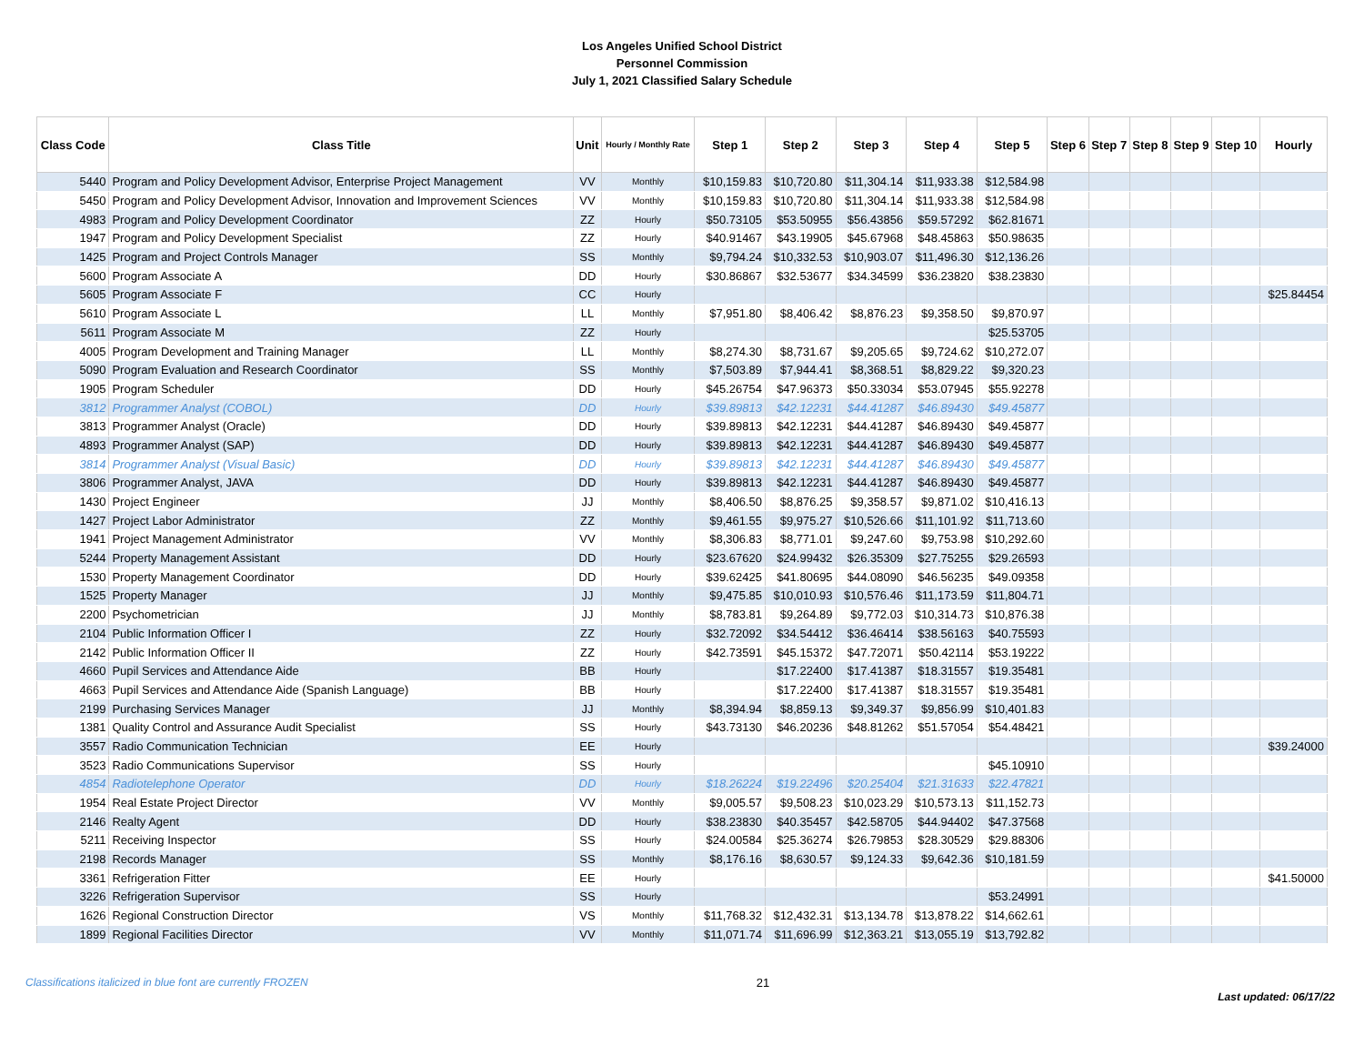Los Angeles Unified School District
Personnel Commission
July 1, 2021 Classified Salary Schedule
| Class Code | Class Title | Unit | Hourly / Monthly Rate | Step 1 | Step 2 | Step 3 | Step 4 | Step 5 | Step 6 | Step 7 | Step 8 | Step 9 | Step 10 | Hourly |
| --- | --- | --- | --- | --- | --- | --- | --- | --- | --- | --- | --- | --- | --- | --- |
| 5440 | Program and Policy Development Advisor, Enterprise Project Management | VV | Monthly | $10,159.83 | $10,720.80 | $11,304.14 | $11,933.38 | $12,584.98 | | | | | | |
| 5450 | Program and Policy Development Advisor, Innovation and Improvement Sciences | VV | Monthly | $10,159.83 | $10,720.80 | $11,304.14 | $11,933.38 | $12,584.98 | | | | | | |
| 4983 | Program and Policy Development Coordinator | ZZ | Hourly | $50.73105 | $53.50955 | $56.43856 | $59.57292 | $62.81671 | | | | | | |
| 1947 | Program and Policy Development Specialist | ZZ | Hourly | $40.91467 | $43.19905 | $45.67968 | $48.45863 | $50.98635 | | | | | | |
| 1425 | Program and Project Controls Manager | SS | Monthly | $9,794.24 | $10,332.53 | $10,903.07 | $11,496.30 | $12,136.26 | | | | | | |
| 5600 | Program Associate A | DD | Hourly | $30.86867 | $32.53677 | $34.34599 | $36.23820 | $38.23830 | | | | | | |
| 5605 | Program Associate F | CC | Hourly | | | | | | | | | | | $25.84454 |
| 5610 | Program Associate L | LL | Monthly | $7,951.80 | $8,406.42 | $8,876.23 | $9,358.50 | $9,870.97 | | | | | | |
| 5611 | Program Associate M | ZZ | Hourly | | | | | $25.53705 | | | | | | |
| 4005 | Program Development and Training Manager | LL | Monthly | $8,274.30 | $8,731.67 | $9,205.65 | $9,724.62 | $10,272.07 | | | | | | |
| 5090 | Program Evaluation and Research Coordinator | SS | Monthly | $7,503.89 | $7,944.41 | $8,368.51 | $8,829.22 | $9,320.23 | | | | | | |
| 1905 | Program Scheduler | DD | Hourly | $45.26754 | $47.96373 | $50.33034 | $53.07945 | $55.92278 | | | | | | |
| 3812 | Programmer Analyst (COBOL) | DD | Hourly | $39.89813 | $42.12231 | $44.41287 | $46.89430 | $49.45877 | | | | | | |
| 3813 | Programmer Analyst (Oracle) | DD | Hourly | $39.89813 | $42.12231 | $44.41287 | $46.89430 | $49.45877 | | | | | | |
| 4893 | Programmer Analyst (SAP) | DD | Hourly | $39.89813 | $42.12231 | $44.41287 | $46.89430 | $49.45877 | | | | | | |
| 3814 | Programmer Analyst (Visual Basic) | DD | Hourly | $39.89813 | $42.12231 | $44.41287 | $46.89430 | $49.45877 | | | | | | |
| 3806 | Programmer Analyst, JAVA | DD | Hourly | $39.89813 | $42.12231 | $44.41287 | $46.89430 | $49.45877 | | | | | | |
| 1430 | Project Engineer | JJ | Monthly | $8,406.50 | $8,876.25 | $9,358.57 | $9,871.02 | $10,416.13 | | | | | | |
| 1427 | Project Labor Administrator | ZZ | Monthly | $9,461.55 | $9,975.27 | $10,526.66 | $11,101.92 | $11,713.60 | | | | | | |
| 1941 | Project Management Administrator | VV | Monthly | $8,306.83 | $8,771.01 | $9,247.60 | $9,753.98 | $10,292.60 | | | | | | |
| 5244 | Property Management Assistant | DD | Hourly | $23.67620 | $24.99432 | $26.35309 | $27.75255 | $29.26593 | | | | | | |
| 1530 | Property Management Coordinator | DD | Hourly | $39.62425 | $41.80695 | $44.08090 | $46.56235 | $49.09358 | | | | | | |
| 1525 | Property Manager | JJ | Monthly | $9,475.85 | $10,010.93 | $10,576.46 | $11,173.59 | $11,804.71 | | | | | | |
| 2200 | Psychometrician | JJ | Monthly | $8,783.81 | $9,264.89 | $9,772.03 | $10,314.73 | $10,876.38 | | | | | | |
| 2104 | Public Information Officer I | ZZ | Hourly | $32.72092 | $34.54412 | $36.46414 | $38.56163 | $40.75593 | | | | | | |
| 2142 | Public Information Officer II | ZZ | Hourly | $42.73591 | $45.15372 | $47.72071 | $50.42114 | $53.19222 | | | | | | |
| 4660 | Pupil Services and Attendance Aide | BB | Hourly | | $17.22400 | $17.41387 | $18.31557 | $19.35481 | | | | | | |
| 4663 | Pupil Services and Attendance Aide (Spanish Language) | BB | Hourly | | $17.22400 | $17.41387 | $18.31557 | $19.35481 | | | | | | |
| 2199 | Purchasing Services Manager | JJ | Monthly | $8,394.94 | $8,859.13 | $9,349.37 | $9,856.99 | $10,401.83 | | | | | | |
| 1381 | Quality Control and Assurance Audit Specialist | SS | Hourly | $43.73130 | $46.20236 | $48.81262 | $51.57054 | $54.48421 | | | | | | |
| 3557 | Radio Communication Technician | EE | Hourly | | | | | | | | | | | $39.24000 |
| 3523 | Radio Communications Supervisor | SS | Hourly | | | | | $45.10910 | | | | | | |
| 4854 | Radiotelephone Operator | DD | Hourly | $18.26224 | $19.22496 | $20.25404 | $21.31633 | $22.47821 | | | | | | |
| 1954 | Real Estate Project Director | VV | Monthly | $9,005.57 | $9,508.23 | $10,023.29 | $10,573.13 | $11,152.73 | | | | | | |
| 2146 | Realty Agent | DD | Hourly | $38.23830 | $40.35457 | $42.58705 | $44.94402 | $47.37568 | | | | | | |
| 5211 | Receiving Inspector | SS | Hourly | $24.00584 | $25.36274 | $26.79853 | $28.30529 | $29.88306 | | | | | | |
| 2198 | Records Manager | SS | Monthly | $8,176.16 | $8,630.57 | $9,124.33 | $9,642.36 | $10,181.59 | | | | | | |
| 3361 | Refrigeration Fitter | EE | Hourly | | | | | | | | | | | $41.50000 |
| 3226 | Refrigeration Supervisor | SS | Hourly | | | | | $53.24991 | | | | | | |
| 1626 | Regional Construction Director | VS | Monthly | $11,768.32 | $12,432.31 | $13,134.78 | $13,878.22 | $14,662.61 | | | | | | |
| 1899 | Regional Facilities Director | VV | Monthly | $11,071.74 | $11,696.99 | $12,363.21 | $13,055.19 | $13,792.82 | | | | | | |
Classifications italicized in blue font are currently FROZEN 21 Last updated: 06/17/22